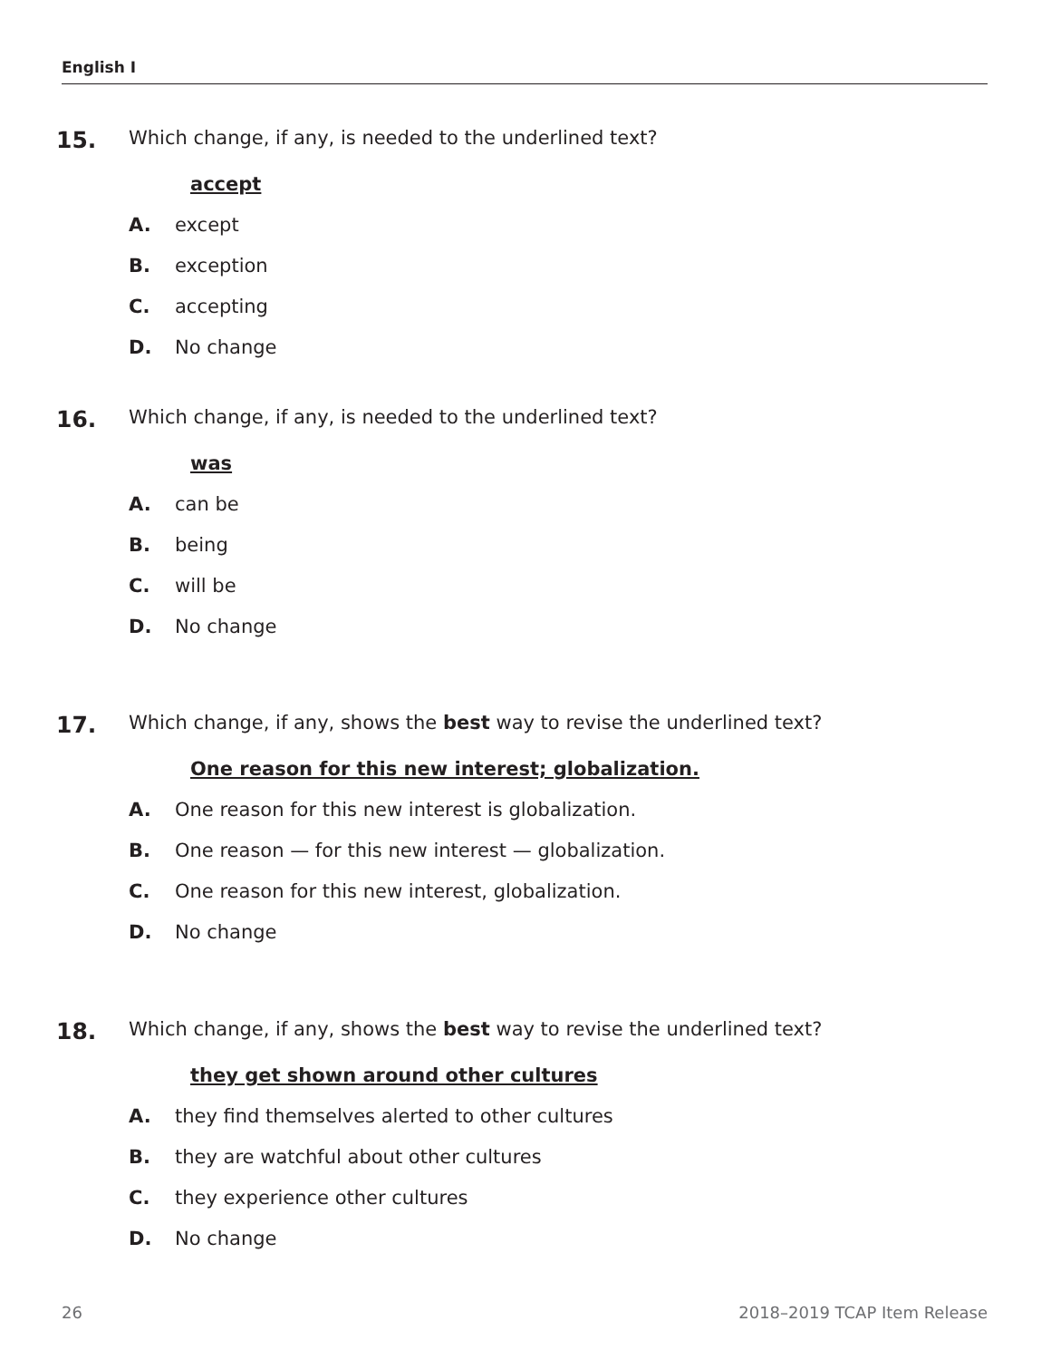English I
15. Which change, if any, is needed to the underlined text?
accept
A. except
B. exception
C. accepting
D. No change
16. Which change, if any, is needed to the underlined text?
was
A. can be
B. being
C. will be
D. No change
17. Which change, if any, shows the best way to revise the underlined text?
One reason for this new interest; globalization.
A. One reason for this new interest is globalization.
B. One reason — for this new interest — globalization.
C. One reason for this new interest, globalization.
D. No change
18. Which change, if any, shows the best way to revise the underlined text?
they get shown around other cultures
A. they find themselves alerted to other cultures
B. they are watchful about other cultures
C. they experience other cultures
D. No change
26 2018–2019 TCAP Item Release